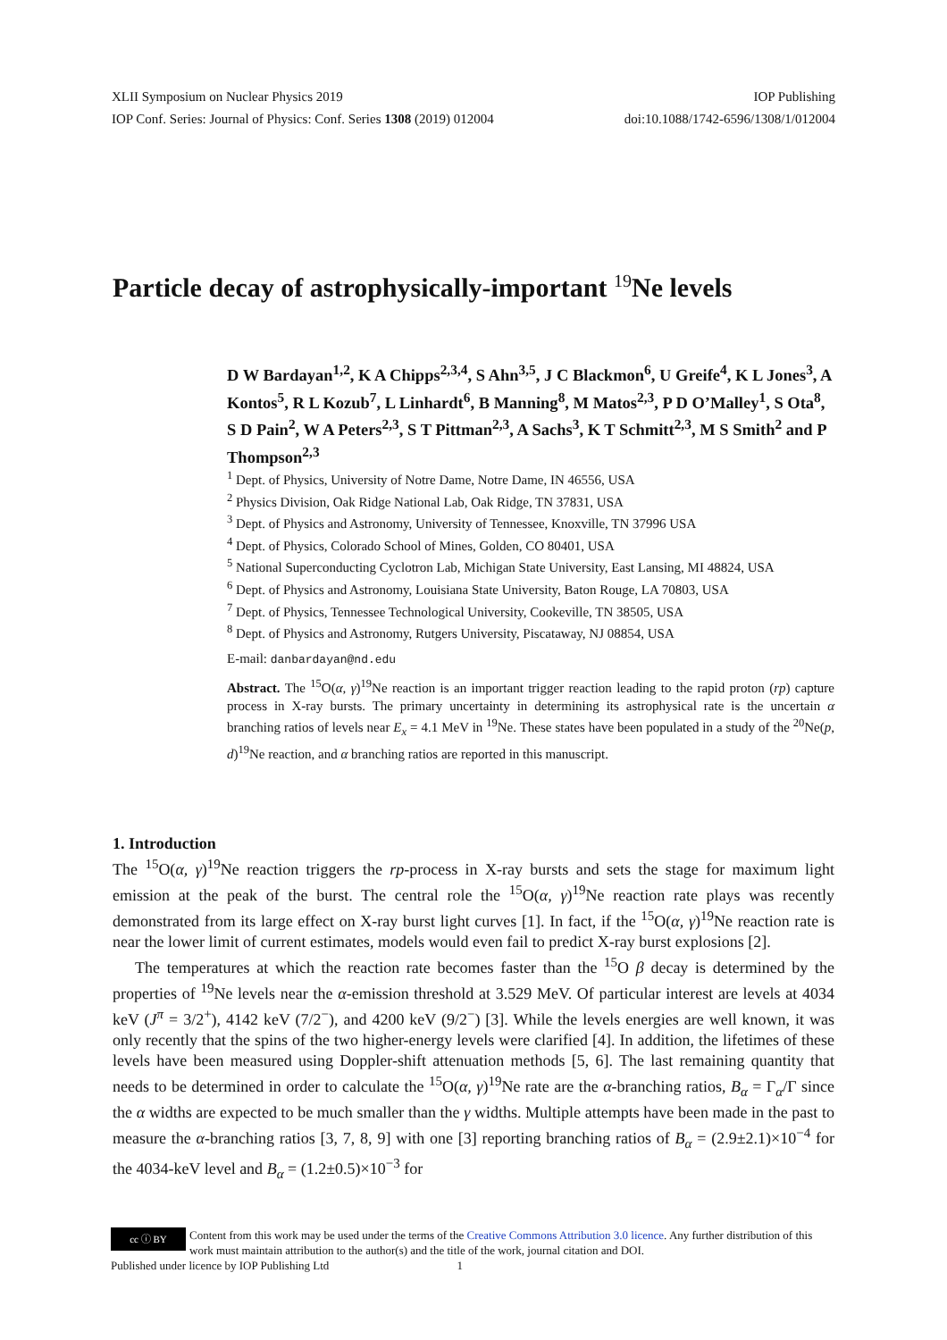XLII Symposium on Nuclear Physics 2019 IOP Publishing
IOP Conf. Series: Journal of Physics: Conf. Series 1308 (2019) 012004 doi:10.1088/1742-6596/1308/1/012004
Particle decay of astrophysically-important <sup>19</sup>Ne levels
D W Bardayan<sup>1,2</sup>, K A Chipps<sup>2,3,4</sup>, S Ahn<sup>3,5</sup>, J C Blackmon<sup>6</sup>, U Greife<sup>4</sup>, K L Jones<sup>3</sup>, A Kontos<sup>5</sup>, R L Kozub<sup>7</sup>, L Linhardt<sup>6</sup>, B Manning<sup>8</sup>, M Matos<sup>2,3</sup>, P D O’Malley<sup>1</sup>, S Ota<sup>8</sup>, S D Pain<sup>2</sup>, W A Peters<sup>2,3</sup>, S T Pittman<sup>2,3</sup>, A Sachs<sup>3</sup>, K T Schmitt<sup>2,3</sup>, M S Smith<sup>2</sup> and P Thompson<sup>2,3</sup>
<sup>1</sup> Dept. of Physics, University of Notre Dame, Notre Dame, IN 46556, USA
<sup>2</sup> Physics Division, Oak Ridge National Lab, Oak Ridge, TN 37831, USA
<sup>3</sup> Dept. of Physics and Astronomy, University of Tennessee, Knoxville, TN 37996 USA
<sup>4</sup> Dept. of Physics, Colorado School of Mines, Golden, CO 80401, USA
<sup>5</sup> National Superconducting Cyclotron Lab, Michigan State University, East Lansing, MI 48824, USA
<sup>6</sup> Dept. of Physics and Astronomy, Louisiana State University, Baton Rouge, LA 70803, USA
<sup>7</sup> Dept. of Physics, Tennessee Technological University, Cookeville, TN 38505, USA
<sup>8</sup> Dept. of Physics and Astronomy, Rutgers University, Piscataway, NJ 08854, USA
E-mail: danbardayan@nd.edu
Abstract. The <sup>15</sup>O(α, γ)<sup>19</sup>Ne reaction is an important trigger reaction leading to the rapid proton (rp) capture process in X-ray bursts. The primary uncertainty in determining its astrophysical rate is the uncertain α branching ratios of levels near E<sub>x</sub> = 4.1 MeV in <sup>19</sup>Ne. These states have been populated in a study of the <sup>20</sup>Ne(p, d)<sup>19</sup>Ne reaction, and α branching ratios are reported in this manuscript.
1. Introduction
The <sup>15</sup>O(α, γ)<sup>19</sup>Ne reaction triggers the rp-process in X-ray bursts and sets the stage for maximum light emission at the peak of the burst. The central role the <sup>15</sup>O(α, γ)<sup>19</sup>Ne reaction rate plays was recently demonstrated from its large effect on X-ray burst light curves [1]. In fact, if the <sup>15</sup>O(α, γ)<sup>19</sup>Ne reaction rate is near the lower limit of current estimates, models would even fail to predict X-ray burst explosions [2].
The temperatures at which the reaction rate becomes faster than the <sup>15</sup>O β decay is determined by the properties of <sup>19</sup>Ne levels near the α-emission threshold at 3.529 MeV. Of particular interest are levels at 4034 keV (J<sup>π</sup> = 3/2<sup>+</sup>), 4142 keV (7/2<sup>−</sup>), and 4200 keV (9/2<sup>−</sup>) [3]. While the levels energies are well known, it was only recently that the spins of the two higher-energy levels were clarified [4]. In addition, the lifetimes of these levels have been measured using Doppler-shift attenuation methods [5, 6]. The last remaining quantity that needs to be determined in order to calculate the <sup>15</sup>O(α, γ)<sup>19</sup>Ne rate are the α-branching ratios, B<sub>α</sub> = Γ<sub>α</sub>/Γ since the α widths are expected to be much smaller than the γ widths. Multiple attempts have been made in the past to measure the α-branching ratios [3, 7, 8, 9] with one [3] reporting branching ratios of B<sub>α</sub> = (2.9±2.1)×10<sup>−4</sup> for the 4034-keV level and B<sub>α</sub> = (1.2±0.5)×10<sup>−3</sup> for
cc ⓘ BY
Content from this work may be used under the terms of the Creative Commons Attribution 3.0 licence. Any further distribution of this work must maintain attribution to the author(s) and the title of the work, journal citation and DOI.
Published under licence by IOP Publishing Ltd 1